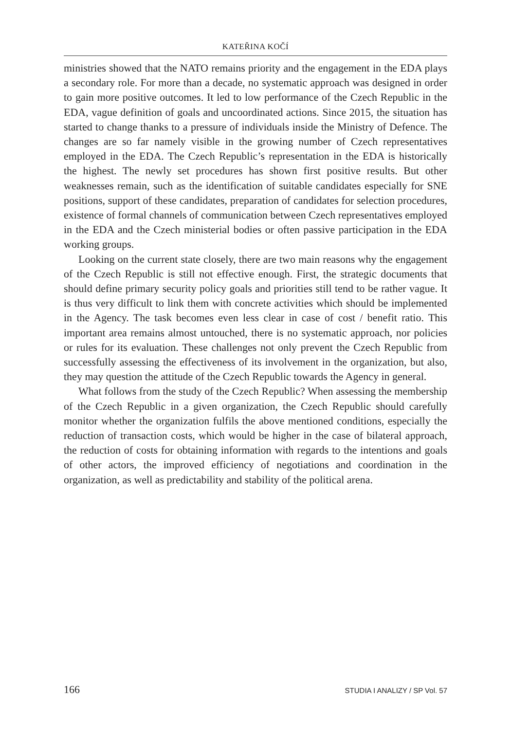KATEŘINA KOČÍ
ministries showed that the NATO remains priority and the engagement in the EDA plays a secondary role. For more than a decade, no systematic approach was designed in order to gain more positive outcomes. It led to low performance of the Czech Republic in the EDA, vague definition of goals and uncoordinated actions. Since 2015, the situation has started to change thanks to a pressure of individuals inside the Ministry of Defence. The changes are so far namely visible in the growing number of Czech representatives employed in the EDA. The Czech Republic’s representation in the EDA is historically the highest. The newly set procedures has shown first positive results. But other weaknesses remain, such as the identification of suitable candidates especially for SNE positions, support of these candidates, preparation of candidates for selection procedures, existence of formal channels of communication between Czech representatives employed in the EDA and the Czech ministerial bodies or often passive participation in the EDA working groups.
Looking on the current state closely, there are two main reasons why the engagement of the Czech Republic is still not effective enough. First, the strategic documents that should define primary security policy goals and priorities still tend to be rather vague. It is thus very difficult to link them with concrete activities which should be implemented in the Agency. The task becomes even less clear in case of cost / benefit ratio. This important area remains almost untouched, there is no systematic approach, nor policies or rules for its evaluation. These challenges not only prevent the Czech Republic from successfully assessing the effectiveness of its involvement in the organization, but also, they may question the attitude of the Czech Republic towards the Agency in general.
What follows from the study of the Czech Republic? When assessing the membership of the Czech Republic in a given organization, the Czech Republic should carefully monitor whether the organization fulfils the above mentioned conditions, especially the reduction of transaction costs, which would be higher in the case of bilateral approach, the reduction of costs for obtaining information with regards to the intentions and goals of other actors, the improved efficiency of negotiations and coordination in the organization, as well as predictability and stability of the political arena.
166 STUDIA I ANALIZY / SP Vol. 57